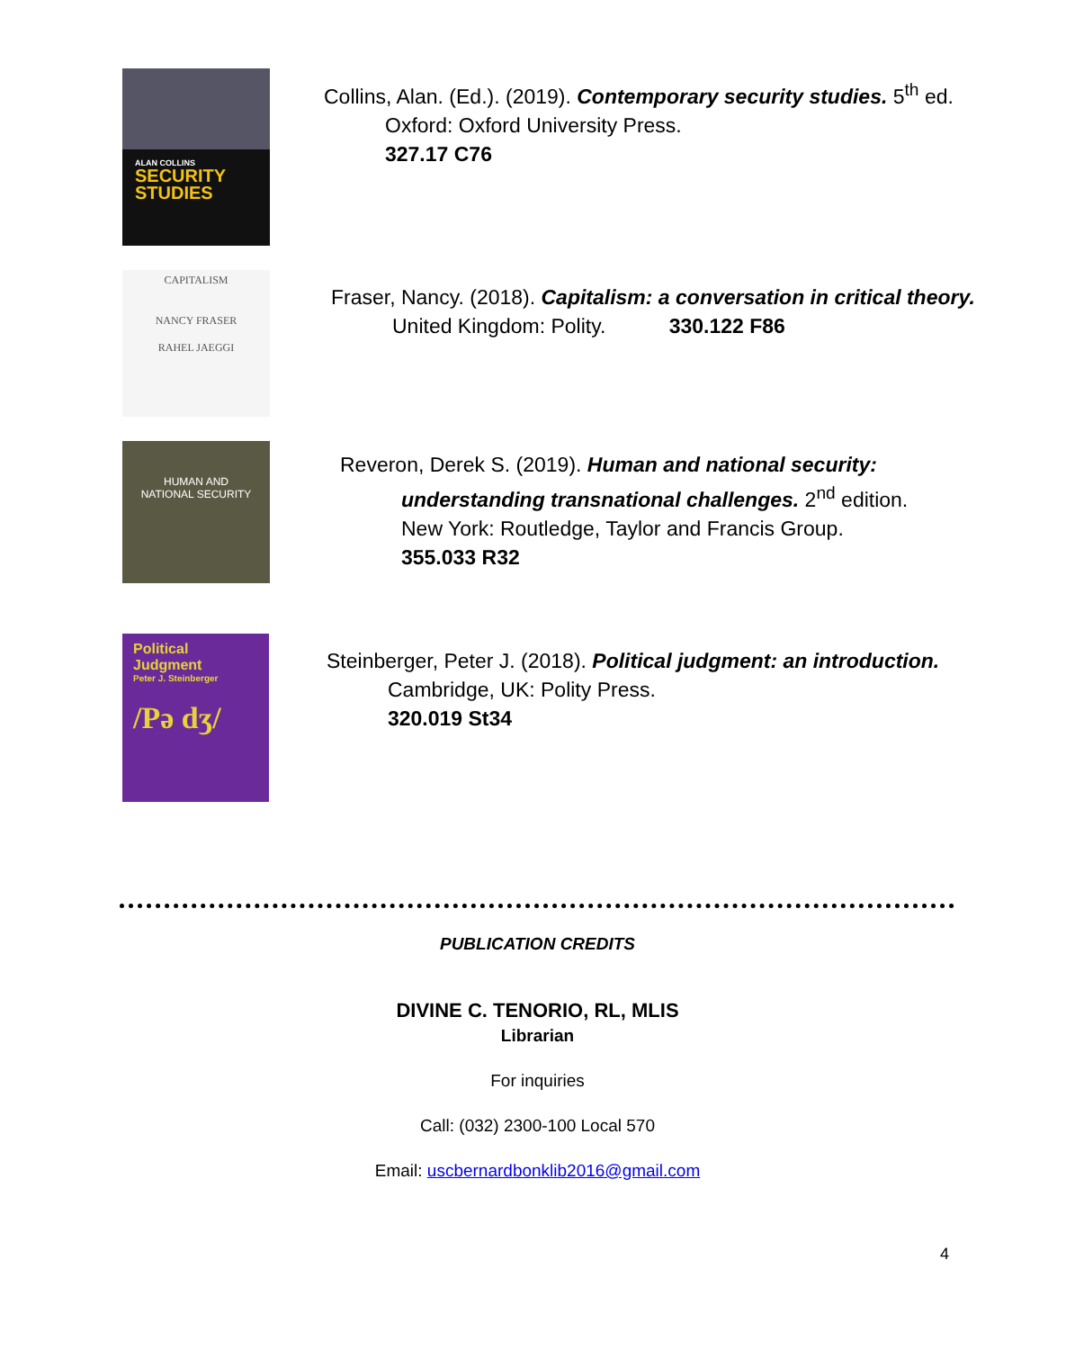ALAN COLLINS
SECURITY
STUDIES
Collins, Alan. (Ed.). (2019). Contemporary security studies. 5<sup>th</sup> ed.
Oxford: Oxford University Press.
327.17 C76
CAPITALISM
NANCY FRASER
RAHEL JAEGGI
Fraser, Nancy. (2018). Capitalism: a conversation in critical theory.
United Kingdom: Polity. 330.122 F86
HUMAN AND
NATIONAL SECURITY
Reveron, Derek S. (2019). Human and national security:
understanding transnational challenges. 2<sup>nd</sup> edition.
New York: Routledge, Taylor and Francis Group.
355.033 R32
Political
Judgment
Peter J. Steinberger
/Pə dʒ/
Steinberger, Peter J. (2018). Political judgment: an introduction.
Cambridge, UK: Polity Press.
320.019 St34
PUBLICATION CREDITS
DIVINE C. TENORIO, RL, MLIS
Librarian
For inquiries
Call: (032) 2300-100 Local 570
Email: uscbernardbonklib2016@gmail.com
4